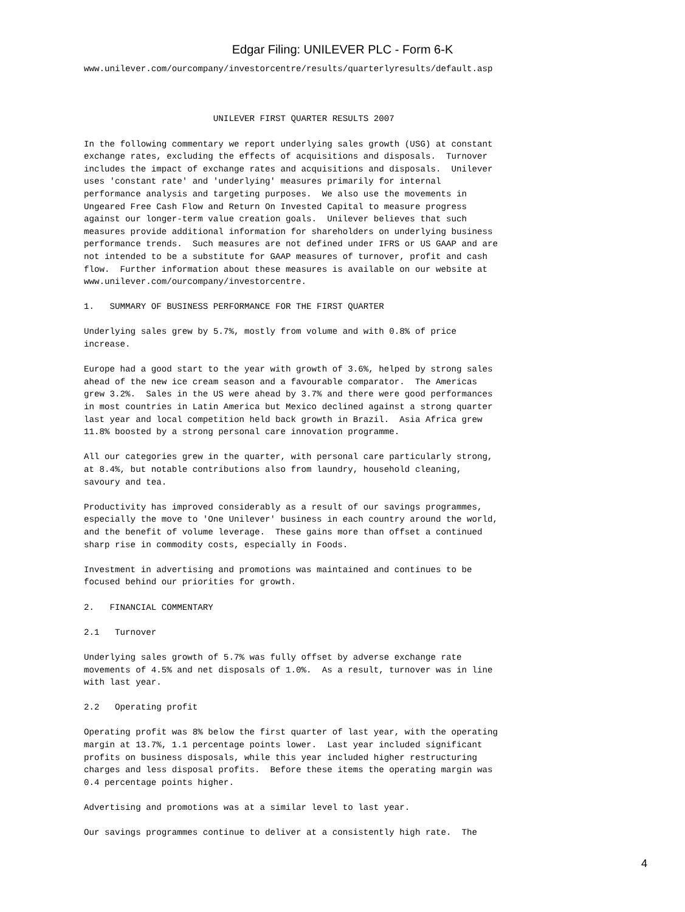Edgar Filing: UNILEVER PLC - Form 6-K
www.unilever.com/ourcompany/investorcentre/results/quarterlyresults/default.asp



                         UNILEVER FIRST QUARTER RESULTS 2007

In the following commentary we report underlying sales growth (USG) at constant
exchange rates, excluding the effects of acquisitions and disposals.  Turnover
includes the impact of exchange rates and acquisitions and disposals.  Unilever
uses 'constant rate' and 'underlying' measures primarily for internal
performance analysis and targeting purposes.  We also use the movements in
Ungeared Free Cash Flow and Return On Invested Capital to measure progress
against our longer-term value creation goals.  Unilever believes that such
measures provide additional information for shareholders on underlying business
performance trends.  Such measures are not defined under IFRS or US GAAP and are
not intended to be a substitute for GAAP measures of turnover, profit and cash
flow.  Further information about these measures is available on our website at
www.unilever.com/ourcompany/investorcentre.

1.   SUMMARY OF BUSINESS PERFORMANCE FOR THE FIRST QUARTER

Underlying sales grew by 5.7%, mostly from volume and with 0.8% of price
increase.

Europe had a good start to the year with growth of 3.6%, helped by strong sales
ahead of the new ice cream season and a favourable comparator.  The Americas
grew 3.2%.  Sales in the US were ahead by 3.7% and there were good performances
in most countries in Latin America but Mexico declined against a strong quarter
last year and local competition held back growth in Brazil.  Asia Africa grew
11.8% boosted by a strong personal care innovation programme.

All our categories grew in the quarter, with personal care particularly strong,
at 8.4%, but notable contributions also from laundry, household cleaning,
savoury and tea.

Productivity has improved considerably as a result of our savings programmes,
especially the move to 'One Unilever' business in each country around the world,
and the benefit of volume leverage.  These gains more than offset a continued
sharp rise in commodity costs, especially in Foods.

Investment in advertising and promotions was maintained and continues to be
focused behind our priorities for growth.

2.   FINANCIAL COMMENTARY

2.1   Turnover

Underlying sales growth of 5.7% was fully offset by adverse exchange rate
movements of 4.5% and net disposals of 1.0%.  As a result, turnover was in line
with last year.

2.2   Operating profit

Operating profit was 8% below the first quarter of last year, with the operating
margin at 13.7%, 1.1 percentage points lower.  Last year included significant
profits on business disposals, while this year included higher restructuring
charges and less disposal profits.  Before these items the operating margin was
0.4 percentage points higher.

Advertising and promotions was at a similar level to last year.

Our savings programmes continue to deliver at a consistently high rate.  The
4